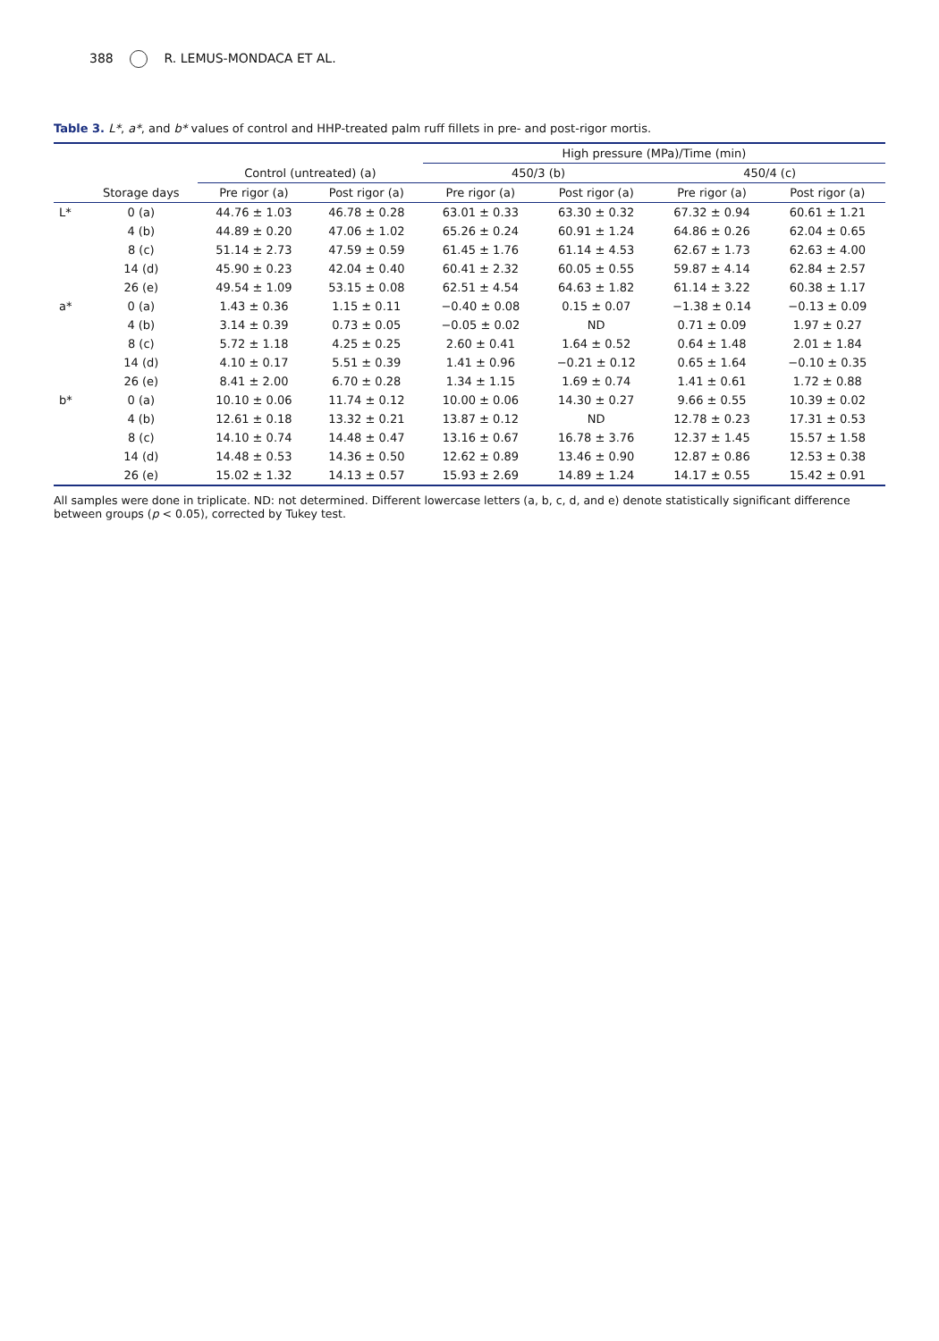388 R. LEMUS-MONDACA ET AL.
Table 3. L*, a*, and b* values of control and HHP-treated palm ruff fillets in pre- and post-rigor mortis.
| | | | | High pressure (MPa)/Time (min) | | | |
| --- | --- | --- | --- | --- | --- | --- | --- |
| | | Control (untreated) (a) | | 450/3 (b) | | 450/4 (c) | |
| | Storage days | Pre rigor (a) | Post rigor (a) | Pre rigor (a) | Post rigor (a) | Pre rigor (a) | Post rigor (a) |
| L* | 0 (a) | 44.76 ± 1.03 | 46.78 ± 0.28 | 63.01 ± 0.33 | 63.30 ± 0.32 | 67.32 ± 0.94 | 60.61 ± 1.21 |
| | 4 (b) | 44.89 ± 0.20 | 47.06 ± 1.02 | 65.26 ± 0.24 | 60.91 ± 1.24 | 64.86 ± 0.26 | 62.04 ± 0.65 |
| | 8 (c) | 51.14 ± 2.73 | 47.59 ± 0.59 | 61.45 ± 1.76 | 61.14 ± 4.53 | 62.67 ± 1.73 | 62.63 ± 4.00 |
| | 14 (d) | 45.90 ± 0.23 | 42.04 ± 0.40 | 60.41 ± 2.32 | 60.05 ± 0.55 | 59.87 ± 4.14 | 62.84 ± 2.57 |
| | 26 (e) | 49.54 ± 1.09 | 53.15 ± 0.08 | 62.51 ± 4.54 | 64.63 ± 1.82 | 61.14 ± 3.22 | 60.38 ± 1.17 |
| a* | 0 (a) | 1.43 ± 0.36 | 1.15 ± 0.11 | −0.40 ± 0.08 | 0.15 ± 0.07 | −1.38 ± 0.14 | −0.13 ± 0.09 |
| | 4 (b) | 3.14 ± 0.39 | 0.73 ± 0.05 | −0.05 ± 0.02 | ND | 0.71 ± 0.09 | 1.97 ± 0.27 |
| | 8 (c) | 5.72 ± 1.18 | 4.25 ± 0.25 | 2.60 ± 0.41 | 1.64 ± 0.52 | 0.64 ± 1.48 | 2.01 ± 1.84 |
| | 14 (d) | 4.10 ± 0.17 | 5.51 ± 0.39 | 1.41 ± 0.96 | −0.21 ± 0.12 | 0.65 ± 1.64 | −0.10 ± 0.35 |
| | 26 (e) | 8.41 ± 2.00 | 6.70 ± 0.28 | 1.34 ± 1.15 | 1.69 ± 0.74 | 1.41 ± 0.61 | 1.72 ± 0.88 |
| b* | 0 (a) | 10.10 ± 0.06 | 11.74 ± 0.12 | 10.00 ± 0.06 | 14.30 ± 0.27 | 9.66 ± 0.55 | 10.39 ± 0.02 |
| | 4 (b) | 12.61 ± 0.18 | 13.32 ± 0.21 | 13.87 ± 0.12 | ND | 12.78 ± 0.23 | 17.31 ± 0.53 |
| | 8 (c) | 14.10 ± 0.74 | 14.48 ± 0.47 | 13.16 ± 0.67 | 16.78 ± 3.76 | 12.37 ± 1.45 | 15.57 ± 1.58 |
| | 14 (d) | 14.48 ± 0.53 | 14.36 ± 0.50 | 12.62 ± 0.89 | 13.46 ± 0.90 | 12.87 ± 0.86 | 12.53 ± 0.38 |
| | 26 (e) | 15.02 ± 1.32 | 14.13 ± 0.57 | 15.93 ± 2.69 | 14.89 ± 1.24 | 14.17 ± 0.55 | 15.42 ± 0.91 |
All samples were done in triplicate. ND: not determined. Different lowercase letters (a, b, c, d, and e) denote statistically significant difference between groups (p < 0.05), corrected by Tukey test.